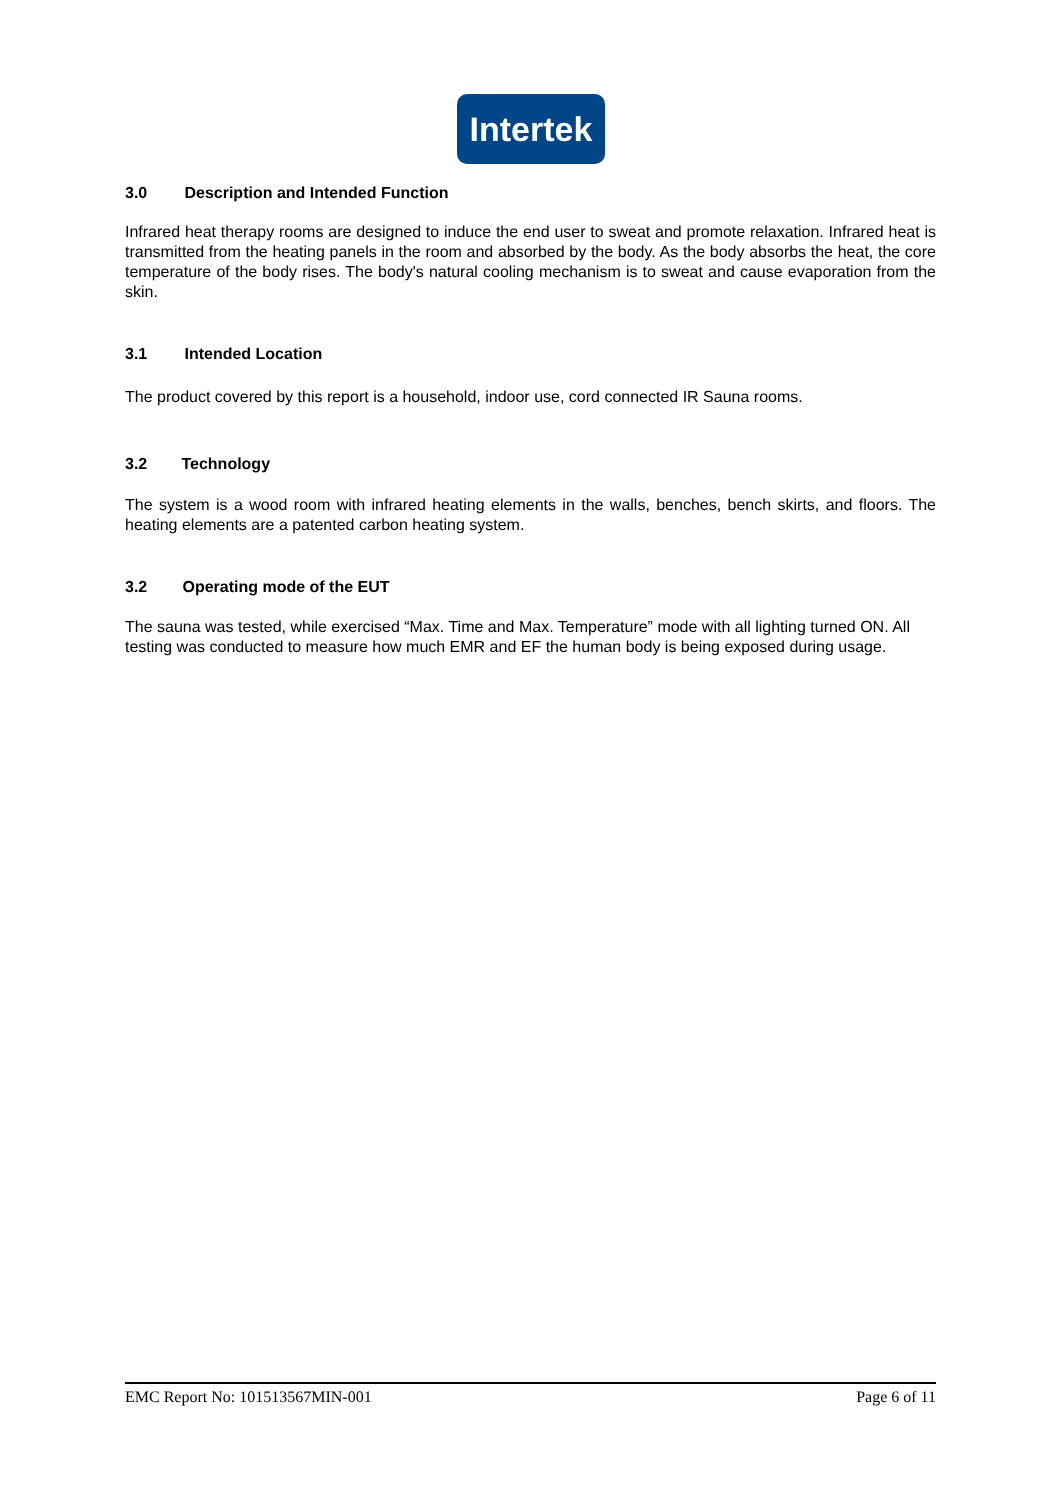Intertek
3.0 Description and Intended Function
Infrared heat therapy rooms are designed to induce the end user to sweat and promote relaxation. Infrared heat is transmitted from the heating panels in the room and absorbed by the body. As the body absorbs the heat, the core temperature of the body rises. The body's natural cooling mechanism is to sweat and cause evaporation from the skin.
3.1 Intended Location
The product covered by this report is a household, indoor use, cord connected IR Sauna rooms.
3.2 Technology
The system is a wood room with infrared heating elements in the walls, benches, bench skirts, and floors. The heating elements are a patented carbon heating system.
3.2 Operating mode of the EUT
The sauna was tested, while exercised “Max. Time and Max. Temperature” mode with all lighting turned ON. All testing was conducted to measure how much EMR and EF the human body is being exposed during usage.
EMC Report No: 101513567MIN-001 Page 6 of 11